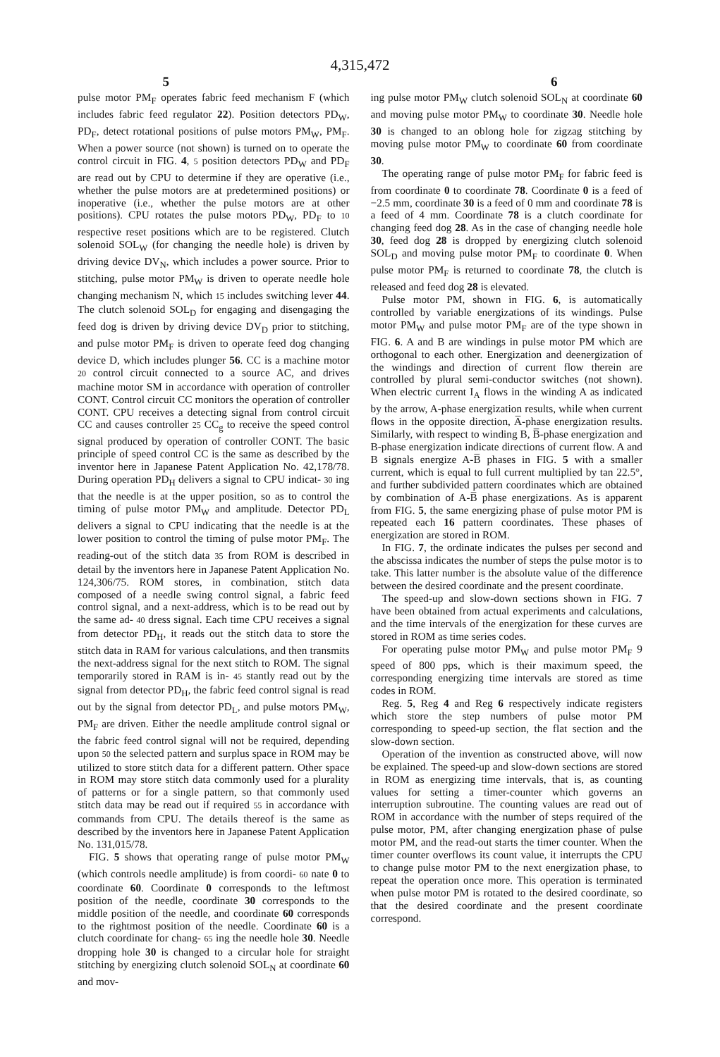4,315,472
5 6
pulse motor PM<sub>F</sub> operates fabric feed mechanism F (which includes fabric feed regulator 22). Position detectors PD<sub>W</sub>, PD<sub>F</sub>, detect rotational positions of pulse motors PM<sub>W</sub>, PM<sub>F</sub>. When a power source (not shown) is turned on to operate the control circuit in FIG. 4, 5 position detectors PD<sub>W</sub> and PD<sub>F</sub> are read out by CPU to determine if they are operative (i.e., whether the pulse motors are at predetermined positions) or inoperative (i.e., whether the pulse motors are at other positions). CPU rotates the pulse motors PD<sub>W</sub>, PD<sub>F</sub> to 10 respective reset positions which are to be registered. Clutch solenoid SOL<sub>W</sub> (for changing the needle hole) is driven by driving device DV<sub>N</sub>, which includes a power source. Prior to stitching, pulse motor PM<sub>W</sub> is driven to operate needle hole changing mechanism N, which 15 includes switching lever 44. The clutch solenoid SOL<sub>D</sub> for engaging and disengaging the feed dog is driven by driving device DV<sub>D</sub> prior to stitching, and pulse motor PM<sub>F</sub> is driven to operate feed dog changing device D, which includes plunger 56. CC is a machine motor 20 control circuit connected to a source AC, and drives machine motor SM in accordance with operation of controller CONT. Control circuit CC monitors the operation of controller CONT. CPU receives a detecting signal from control circuit CC and causes controller 25 CC<sub>g</sub> to receive the speed control signal produced by operation of controller CONT. The basic principle of speed control CC is the same as described by the inventor here in Japanese Patent Application No. 42,178/78. During operation PD<sub>H</sub> delivers a signal to CPU indicat- 30 ing that the needle is at the upper position, so as to control the timing of pulse motor PM<sub>W</sub> and amplitude. Detector PD<sub>L</sub> delivers a signal to CPU indicating that the needle is at the lower position to control the timing of pulse motor PM<sub>F</sub>. The reading-out of the stitch data 35 from ROM is described in detail by the inventors here in Japanese Patent Application No. 124,306/75. ROM stores, in combination, stitch data composed of a needle swing control signal, a fabric feed control signal, and a next-address, which is to be read out by the same ad- 40 dress signal. Each time CPU receives a signal from detector PD<sub>H</sub>, it reads out the stitch data to store the stitch data in RAM for various calculations, and then transmits the next-address signal for the next stitch to ROM. The signal temporarily stored in RAM is in- 45 stantly read out by the signal from detector PD<sub>H</sub>, the fabric feed control signal is read out by the signal from detector PD<sub>L</sub>, and pulse motors PM<sub>W</sub>, PM<sub>F</sub> are driven. Either the needle amplitude control signal or the fabric feed control signal will not be required, depending upon 50 the selected pattern and surplus space in ROM may be utilized to store stitch data for a different pattern. Other space in ROM may store stitch data commonly used for a plurality of patterns or for a single pattern, so that commonly used stitch data may be read out if required 55 in accordance with commands from CPU. The details thereof is the same as described by the inventors here in Japanese Patent Application No. 131,015/78.
FIG. 5 shows that operating range of pulse motor PM<sub>W</sub> (which controls needle amplitude) is from coordi- 60 nate 0 to coordinate 60. Coordinate 0 corresponds to the leftmost position of the needle, coordinate 30 corresponds to the middle position of the needle, and coordinate 60 corresponds to the rightmost position of the needle. Coordinate 60 is a clutch coordinate for chang- 65 ing the needle hole 30. Needle dropping hole 30 is changed to a circular hole for straight stitching by energizing clutch solenoid SOL<sub>N</sub> at coordinate 60 and mov-
ing pulse motor PM<sub>W</sub> clutch solenoid SOL<sub>N</sub> at coordinate 60 and moving pulse motor PM<sub>W</sub> to coordinate 30. Needle hole 30 is changed to an oblong hole for zigzag stitching by moving pulse motor PM<sub>W</sub> to coordinate 60 from coordinate 30.
The operating range of pulse motor PM<sub>F</sub> for fabric feed is from coordinate 0 to coordinate 78. Coordinate 0 is a feed of −2.5 mm, coordinate 30 is a feed of 0 mm and coordinate 78 is a feed of 4 mm. Coordinate 78 is a clutch coordinate for changing feed dog 28. As in the case of changing needle hole 30, feed dog 28 is dropped by energizing clutch solenoid SOL<sub>D</sub> and moving pulse motor PM<sub>F</sub> to coordinate 0. When pulse motor PM<sub>F</sub> is returned to coordinate 78, the clutch is released and feed dog 28 is elevated.
Pulse motor PM, shown in FIG. 6, is automatically controlled by variable energizations of its windings. Pulse motor PM<sub>W</sub> and pulse motor PM<sub>F</sub> are of the type shown in FIG. 6. A and B are windings in pulse motor PM which are orthogonal to each other. Energization and deenergization of the windings and direction of current flow therein are controlled by plural semi-conductor switches (not shown). When electric current I<sub>A</sub> flows in the winding A as indicated by the arrow, A-phase energization results, while when current flows in the opposite direction, A̅-phase energization results. Similarly, with respect to winding B, B̅-phase energization and B-phase energization indicate directions of current flow. A and B signals energize A-B̅ phases in FIG. 5 with a smaller current, which is equal to full current multiplied by tan 22.5°, and further subdivided pattern coordinates which are obtained by combination of A-B̅ phase energizations. As is apparent from FIG. 5, the same energizing phase of pulse motor PM is repeated each 16 pattern coordinates. These phases of energization are stored in ROM.
In FIG. 7, the ordinate indicates the pulses per second and the abscissa indicates the number of steps the pulse motor is to take. This latter number is the absolute value of the difference between the desired coordinate and the present coordinate.
The speed-up and slow-down sections shown in FIG. 7 have been obtained from actual experiments and calculations, and the time intervals of the energization for these curves are stored in ROM as time series codes.
For operating pulse motor PM<sub>W</sub> and pulse motor PM<sub>F</sub> 9 speed of 800 pps, which is their maximum speed, the corresponding energizing time intervals are stored as time codes in ROM.
Reg. 5, Reg 4 and Reg 6 respectively indicate registers which store the step numbers of pulse motor PM corresponding to speed-up section, the flat section and the slow-down section.
Operation of the invention as constructed above, will now be explained. The speed-up and slow-down sections are stored in ROM as energizing time intervals, that is, as counting values for setting a timer-counter which governs an interruption subroutine. The counting values are read out of ROM in accordance with the number of steps required of the pulse motor, PM, after changing energization phase of pulse motor PM, and the read-out starts the timer counter. When the timer counter overflows its count value, it interrupts the CPU to change pulse motor PM to the next energization phase, to repeat the operation once more. This operation is terminated when pulse motor PM is rotated to the desired coordinate, so that the desired coordinate and the present coordinate correspond.